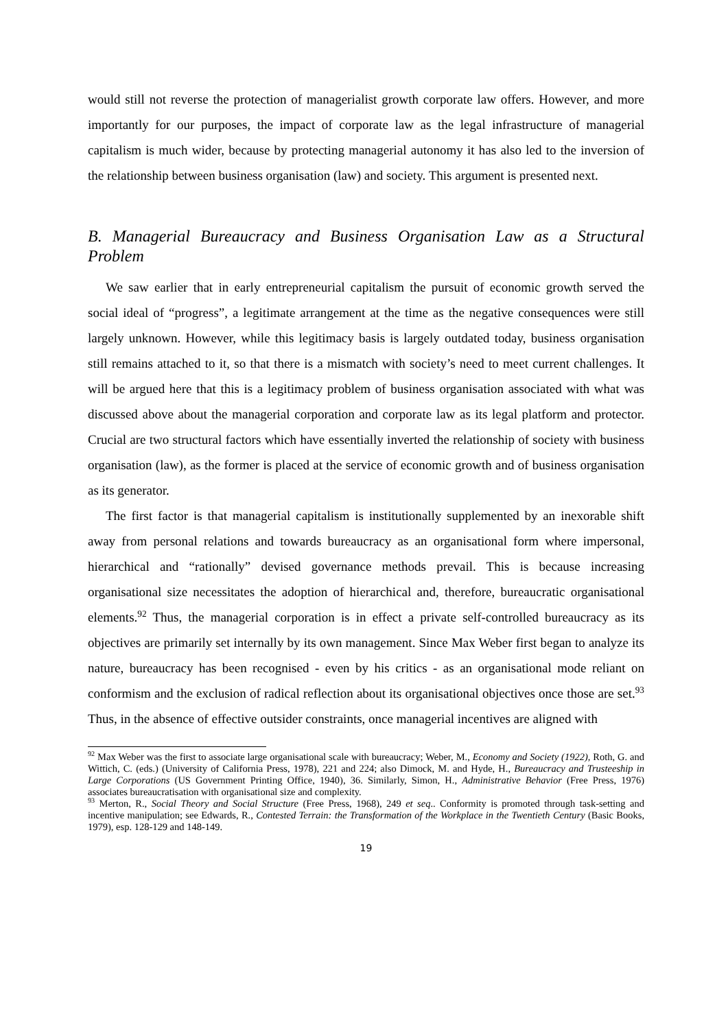would still not reverse the protection of managerialist growth corporate law offers. However, and more importantly for our purposes, the impact of corporate law as the legal infrastructure of managerial capitalism is much wider, because by protecting managerial autonomy it has also led to the inversion of the relationship between business organisation (law) and society. This argument is presented next.
B. Managerial Bureaucracy and Business Organisation Law as a Structural Problem
We saw earlier that in early entrepreneurial capitalism the pursuit of economic growth served the social ideal of “progress”, a legitimate arrangement at the time as the negative consequences were still largely unknown. However, while this legitimacy basis is largely outdated today, business organisation still remains attached to it, so that there is a mismatch with society’s need to meet current challenges. It will be argued here that this is a legitimacy problem of business organisation associated with what was discussed above about the managerial corporation and corporate law as its legal platform and protector. Crucial are two structural factors which have essentially inverted the relationship of society with business organisation (law), as the former is placed at the service of economic growth and of business organisation as its generator.
The first factor is that managerial capitalism is institutionally supplemented by an inexorable shift away from personal relations and towards bureaucracy as an organisational form where impersonal, hierarchical and “rationally” devised governance methods prevail. This is because increasing organisational size necessitates the adoption of hierarchical and, therefore, bureaucratic organisational elements.<sup>92</sup> Thus, the managerial corporation is in effect a private self-controlled bureaucracy as its objectives are primarily set internally by its own management. Since Max Weber first began to analyze its nature, bureaucracy has been recognised - even by his critics - as an organisational mode reliant on conformism and the exclusion of radical reflection about its organisational objectives once those are set.<sup>93</sup> Thus, in the absence of effective outsider constraints, once managerial incentives are aligned with
<sup>92</sup> Max Weber was the first to associate large organisational scale with bureaucracy; Weber, M., Economy and Society (1922), Roth, G. and Wittich, C. (eds.) (University of California Press, 1978), 221 and 224; also Dimock, M. and Hyde, H., Bureaucracy and Trusteeship in Large Corporations (US Government Printing Office, 1940), 36. Similarly, Simon, H., Administrative Behavior (Free Press, 1976) associates bureaucratisation with organisational size and complexity.
<sup>93</sup> Merton, R., Social Theory and Social Structure (Free Press, 1968), 249 et seq.. Conformity is promoted through task-setting and incentive manipulation; see Edwards, R., Contested Terrain: the Transformation of the Workplace in the Twentieth Century (Basic Books, 1979), esp. 128-129 and 148-149.
19